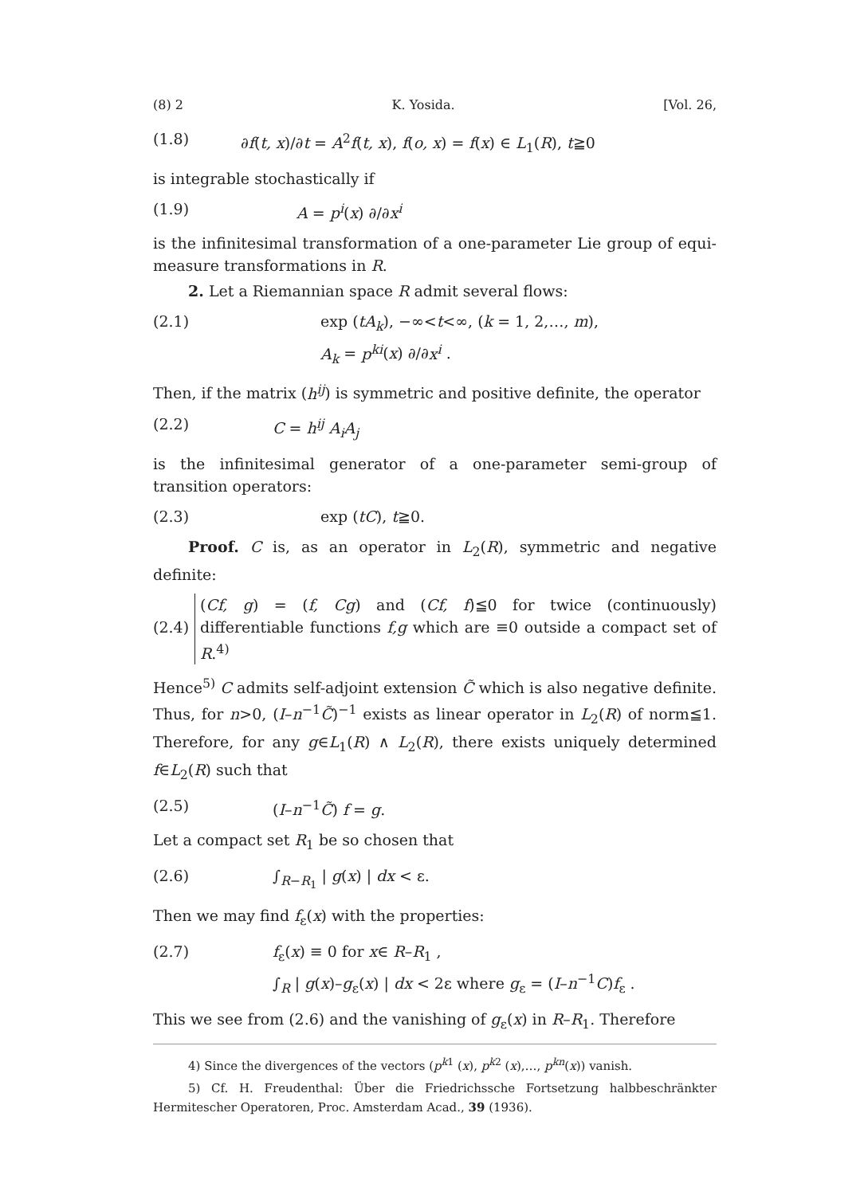(8) 2 K. Yosida. [Vol. 26,
(1.8) ∂f(t, x)/∂t = A<sup>2</sup>f(t, x), f(o, x) = f(x) ∈ L<sub>1</sub>(R), t≧0
is integrable stochastically if
(1.9) A = p<sup>i</sup>(x) ∂/∂x<sup>i</sup>
is the infinitesimal transformation of a one-parameter Lie group of equi-measure transformations in R.
2. Let a Riemannian space R admit several flows:
(2.1) exp (tA<sub>k</sub>), −∞<t<∞, (k = 1, 2,…, m),
A<sub>k</sub> = p<sup>ki</sup>(x) ∂/∂x<sup>i</sup> .
Then, if the matrix (h<sup>ij</sup>) is symmetric and positive definite, the operator
(2.2) C = h<sup>ij</sup> A<sub>i</sub>A<sub>j</sub>
is the infinitesimal generator of a one-parameter semi-group of transition operators:
(2.3) exp (tC), t≧0.
Proof. C is, as an operator in L<sub>2</sub>(R), symmetric and negative definite:
(2.4)
(Cf, g) = (f, Cg) and (Cf, f)≦0 for twice (continuously) differentiable functions f,g which are ≡0 outside a compact set of R.<sup>4)</sup>
Hence<sup>5)</sup> C admits self-adjoint extension C̃ which is also negative definite. Thus, for n>0, (I–n<sup>−1</sup>C̃)<sup>−1</sup> exists as linear operator in L<sub>2</sub>(R) of norm≦1. Therefore, for any g∈L<sub>1</sub>(R) ∧ L<sub>2</sub>(R), there exists uniquely determined f∈L<sub>2</sub>(R) such that
(2.5) (I–n<sup>−1</sup>C̃) f = g.
Let a compact set R<sub>1</sub> be so chosen that
(2.6) ∫<sub>R−R<sub>1</sub></sub> | g(x) | dx < ε.
Then we may find f<sub>ε</sub>(x) with the properties:
(2.7) f<sub>ε</sub>(x) ≡ 0 for x∈ R–R<sub>1</sub> ,
∫<sub>R</sub> | g(x)–g<sub>ε</sub>(x) | dx < 2ε where g<sub>ε</sub> = (I–n<sup>−1</sup>C)f<sub>ε</sub> .
This we see from (2.6) and the vanishing of g<sub>ε</sub>(x) in R–R<sub>1</sub>. Therefore
4) Since the divergences of the vectors (p<sup>k1</sup> (x), p<sup>k2</sup> (x),…, p<sup>kn</sup>(x)) vanish.
5) Cf. H. Freudenthal: Über die Friedrichssche Fortsetzung halbbeschränkter Hermitescher Operatoren, Proc. Amsterdam Acad., 39 (1936).